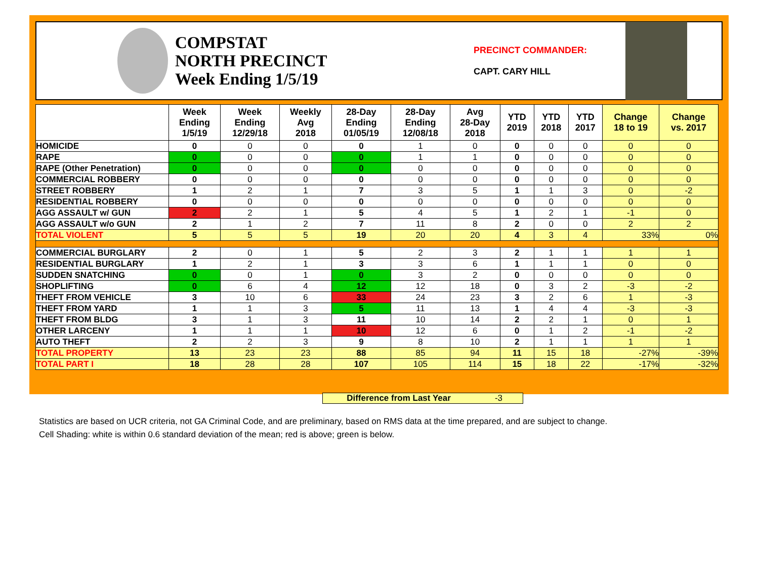COMPSTAT
NORTH PRECINCT
Week Ending 1/5/19
PRECINCT COMMANDER:
CAPT. CARY HILL
| | Week Ending 1/5/19 | Week Ending 12/29/18 | Weekly Avg 2018 | 28-Day Ending 01/05/19 | 28-Day Ending 12/08/18 | Avg 28-Day 2018 | YTD 2019 | YTD 2018 | YTD 2017 | Change 18 to 19 | Change vs. 2017 |
| --- | --- | --- | --- | --- | --- | --- | --- | --- | --- | --- | --- |
| HOMICIDE | 0 | 0 | 0 | 0 | 1 | 0 | 0 | 0 | 0 | 0 | 0 |
| RAPE | 0 | 0 | 0 | 0 | 1 | 1 | 0 | 0 | 0 | 0 | 0 |
| RAPE (Other Penetration) | 0 | 0 | 0 | 0 | 0 | 0 | 0 | 0 | 0 | 0 | 0 |
| COMMERCIAL ROBBERY | 0 | 0 | 0 | 0 | 0 | 0 | 0 | 0 | 0 | 0 | 0 |
| STREET ROBBERY | 1 | 2 | 1 | 7 | 3 | 5 | 1 | 1 | 3 | 0 | -2 |
| RESIDENTIAL ROBBERY | 0 | 0 | 0 | 0 | 0 | 0 | 0 | 0 | 0 | 0 | 0 |
| AGG ASSAULT w/ GUN | 2 | 2 | 1 | 5 | 4 | 5 | 1 | 2 | 1 | -1 | 0 |
| AGG ASSAULT w/o GUN | 2 | 1 | 2 | 7 | 11 | 8 | 2 | 0 | 0 | 2 | 2 |
| TOTAL VIOLENT | 5 | 5 | 5 | 19 | 20 | 20 | 4 | 3 | 4 | 33% | 0% |
| COMMERCIAL BURGLARY | 2 | 0 | 1 | 5 | 2 | 3 | 2 | 1 | 1 | 1 | 1 |
| RESIDENTIAL BURGLARY | 1 | 2 | 1 | 3 | 3 | 6 | 1 | 1 | 1 | 0 | 0 |
| SUDDEN SNATCHING | 0 | 0 | 1 | 0 | 3 | 2 | 0 | 0 | 0 | 0 | 0 |
| SHOPLIFTING | 0 | 6 | 4 | 12 | 12 | 18 | 0 | 3 | 2 | -3 | -2 |
| THEFT FROM VEHICLE | 3 | 10 | 6 | 33 | 24 | 23 | 3 | 2 | 6 | 1 | -3 |
| THEFT FROM YARD | 1 | 1 | 3 | 5 | 11 | 13 | 1 | 4 | 4 | -3 | -3 |
| THEFT FROM BLDG | 3 | 1 | 3 | 11 | 10 | 14 | 2 | 2 | 1 | 0 | 1 |
| OTHER LARCENY | 1 | 1 | 1 | 10 | 12 | 6 | 0 | 1 | 2 | -1 | -2 |
| AUTO THEFT | 2 | 2 | 3 | 9 | 8 | 10 | 2 | 1 | 1 | 1 | 1 |
| TOTAL PROPERTY | 13 | 23 | 23 | 88 | 85 | 94 | 11 | 15 | 18 | -27% | -39% |
| TOTAL PART I | 18 | 28 | 28 | 107 | 105 | 114 | 15 | 18 | 22 | -17% | -32% |
Difference from Last Year -3
Statistics are based on UCR criteria, not GA Criminal Code, and are preliminary, based on RMS data at the time prepared, and are subject to change.
Cell Shading: white is within 0.6 standard deviation of the mean; red is above; green is below.